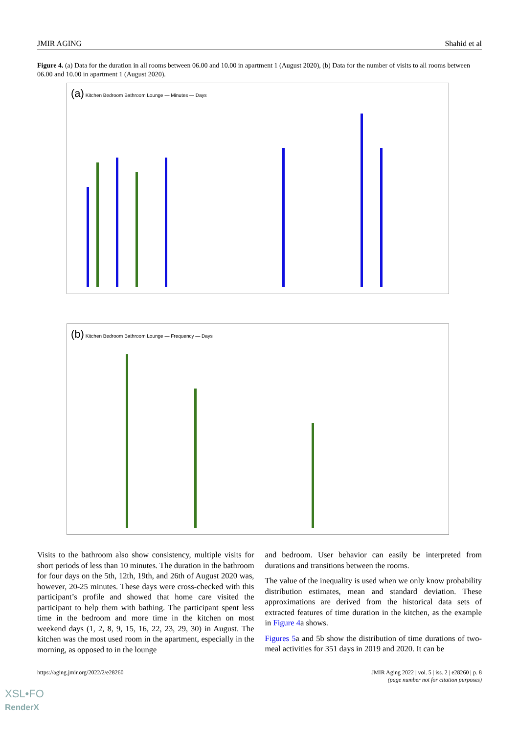JMIR AGING Shahid et al
Figure 4. (a) Data for the duration in all rooms between 06.00 and 10.00 in apartment 1 (August 2020), (b) Data for the number of visits to all rooms between 06.00 and 10.00 in apartment 1 (August 2020).
(a) Kitchen Bedroom Bathroom Lounge — Minutes — Days
(b) Kitchen Bedroom Bathroom Lounge — Frequency — Days
Visits to the bathroom also show consistency, multiple visits for short periods of less than 10 minutes. The duration in the bathroom for four days on the 5th, 12th, 19th, and 26th of August 2020 was, however, 20-25 minutes. These days were cross-checked with this participant’s profile and showed that home care visited the participant to help them with bathing. The participant spent less time in the bedroom and more time in the kitchen on most weekend days (1, 2, 8, 9, 15, 16, 22, 23, 29, 30) in August. The kitchen was the most used room in the apartment, especially in the morning, as opposed to in the lounge
and bedroom. User behavior can easily be interpreted from durations and transitions between the rooms.
The value of the inequality is used when we only know probability distribution estimates, mean and standard deviation. These approximations are derived from the historical data sets of extracted features of time duration in the kitchen, as the example in Figure 4a shows.
Figures 5a and 5b show the distribution of time durations of two-meal activities for 351 days in 2019 and 2020. It can be
https://aging.jmir.org/2022/2/e28260 JMIR Aging 2022 | vol. 5 | iss. 2 | e28260 | p. 8
(page number not for citation purposes)
XSL•FO
RenderX